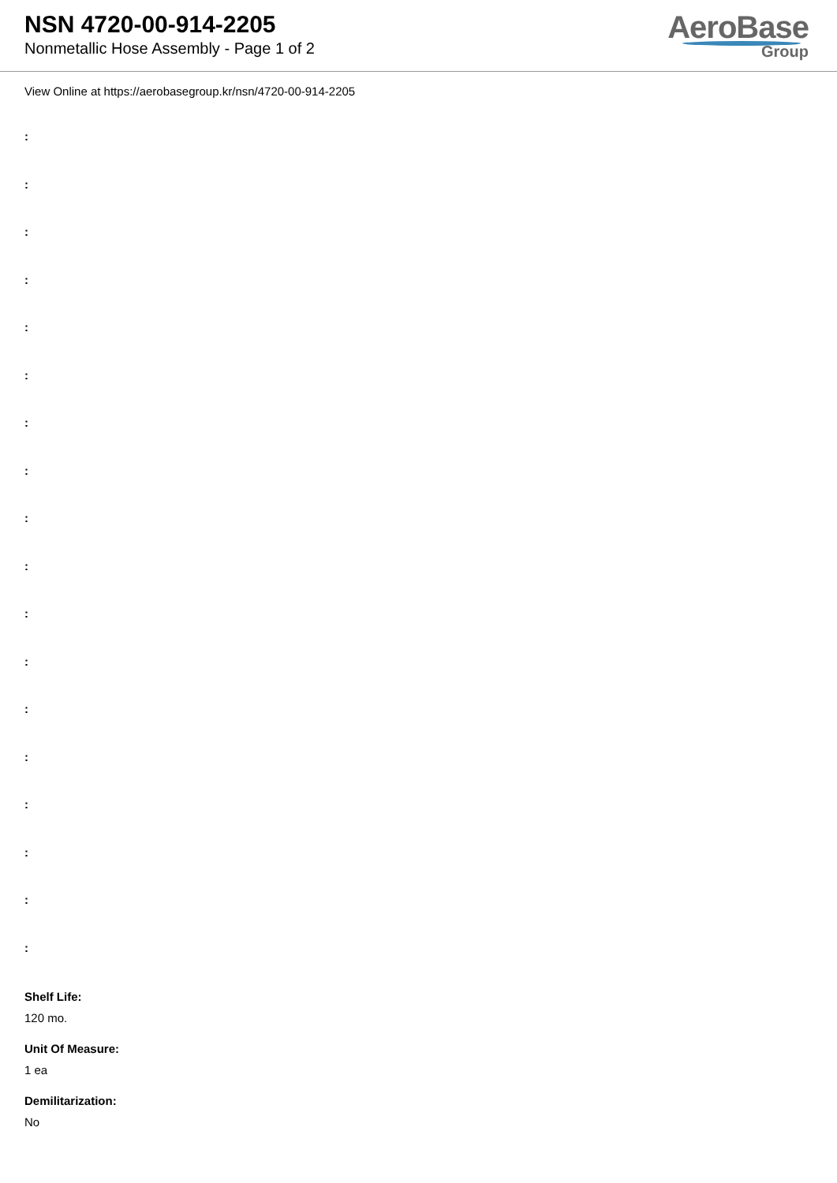NSN 4720-00-914-2205
Nonmetallic Hose Assembly - Page 1 of 2
AeroBase
Group
View Online at https://aerobasegroup.kr/nsn/4720-00-914-2205
:
:
:
:
:
:
:
:
:
:
:
:
:
:
:
:
:
:
Shelf Life:
120 mo.
Unit Of Measure:
1 ea
Demilitarization:
No